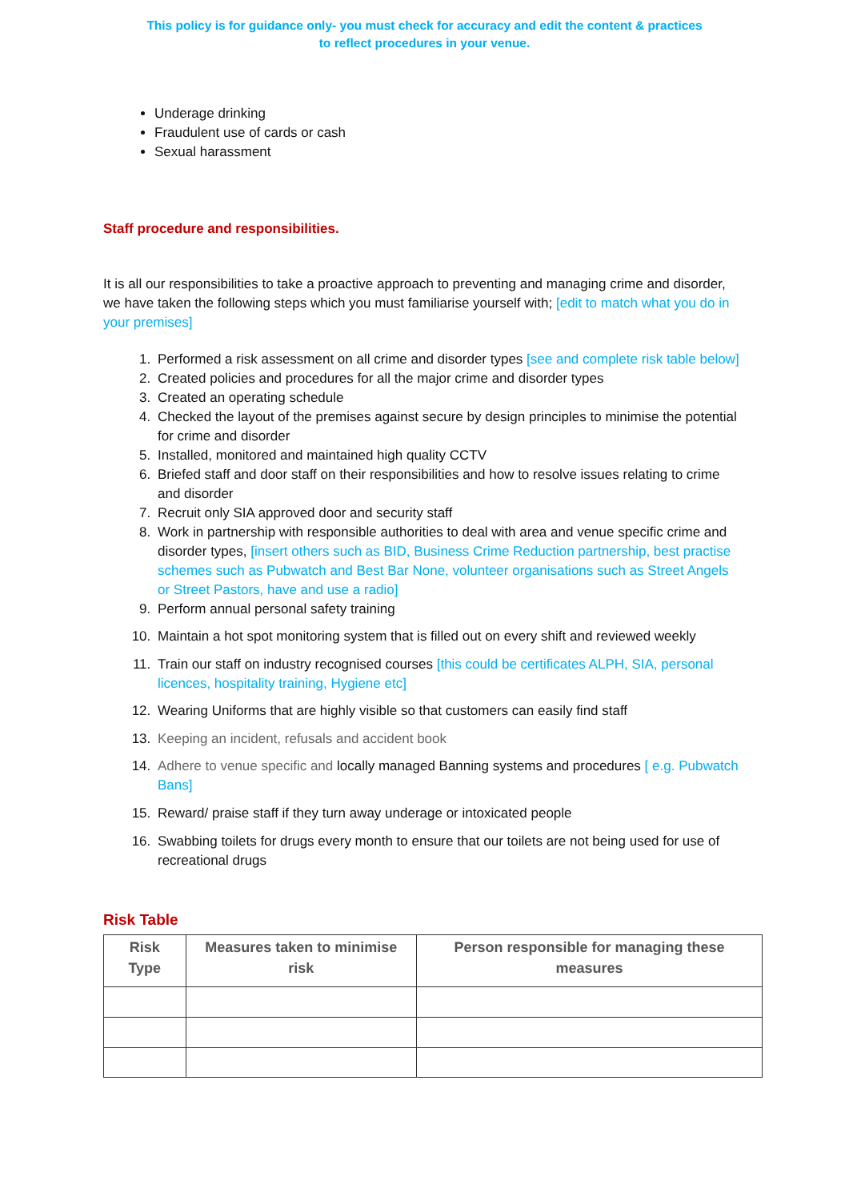This policy is for guidance only- you must check for accuracy and edit the content & practices
to reflect procedures in your venue.
Underage drinking
Fraudulent use of cards or cash
Sexual harassment
Staff procedure and responsibilities.
It is all our responsibilities to take a proactive approach to preventing and managing crime and disorder, we have taken the following steps which you must familiarise yourself with; [edit to match what you do in your premises]
1. Performed a risk assessment on all crime and disorder types [see and complete risk table below]
2. Created policies and procedures for all the major crime and disorder types
3. Created an operating schedule
4. Checked the layout of the premises against secure by design principles to minimise the potential for crime and disorder
5. Installed, monitored and maintained high quality CCTV
6. Briefed staff and door staff on their responsibilities and how to resolve issues relating to crime and disorder
7. Recruit only SIA approved door and security staff
8. Work in partnership with responsible authorities to deal with area and venue specific crime and disorder types, [insert others such as BID, Business Crime Reduction partnership, best practise schemes such as Pubwatch and Best Bar None, volunteer organisations such as Street Angels or Street Pastors, have and use a radio]
9. Perform annual personal safety training
10. Maintain a hot spot monitoring system that is filled out on every shift and reviewed weekly
11. Train our staff on industry recognised courses [this could be certificates ALPH, SIA, personal licences, hospitality training, Hygiene etc]
12. Wearing Uniforms that are highly visible so that customers can easily find staff
13. Keeping an incident, refusals and accident book
14. Adhere to venue specific and locally managed Banning systems and procedures [ e.g. Pubwatch Bans]
15. Reward/ praise staff if they turn away underage or intoxicated people
16. Swabbing toilets for drugs every month to ensure that our toilets are not being used for use of recreational drugs
Risk Table
| Risk Type | Measures taken to minimise risk | Person responsible for managing these measures |
| --- | --- | --- |